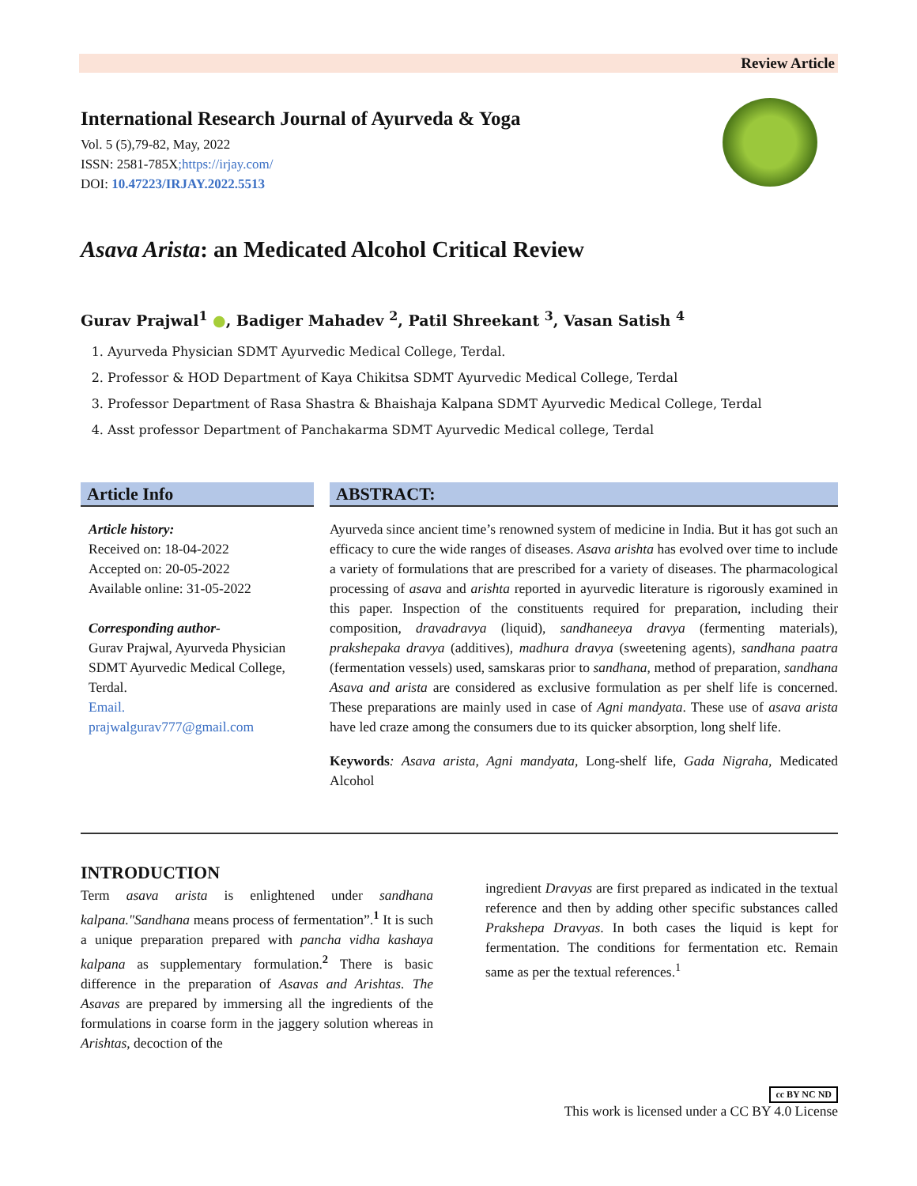Review Article
International Research Journal of Ayurveda & Yoga
Vol. 5 (5),79-82, May, 2022
ISSN: 2581-785X;https://irjay.com/
DOI: 10.47223/IRJAY.2022.5513
Asava Arista: an Medicated Alcohol Critical Review
Gurav Prajwal<sup>1</sup> ●, Badiger Mahadev <sup>2</sup>, Patil Shreekant <sup>3</sup>, Vasan Satish <sup>4</sup>
1. Ayurveda Physician SDMT Ayurvedic Medical College, Terdal.
2. Professor & HOD Department of Kaya Chikitsa SDMT Ayurvedic Medical College, Terdal
3. Professor Department of Rasa Shastra & Bhaishaja Kalpana SDMT Ayurvedic Medical College, Terdal
4. Asst professor Department of Panchakarma SDMT Ayurvedic Medical college, Terdal
Article Info
Article history:
Received on: 18-04-2022
Accepted on: 20-05-2022
Available online: 31-05-2022
Corresponding author-
Gurav Prajwal, Ayurveda Physician SDMT Ayurvedic Medical College, Terdal.
Email.
prajwalgurav777@gmail.com
ABSTRACT:
Ayurveda since ancient time’s renowned system of medicine in India. But it has got such an efficacy to cure the wide ranges of diseases. Asava arishta has evolved over time to include a variety of formulations that are prescribed for a variety of diseases. The pharmacological processing of asava and arishta reported in ayurvedic literature is rigorously examined in this paper. Inspection of the constituents required for preparation, including their composition, dravadravya (liquid), sandhaneeya dravya (fermenting materials), prakshepaka dravya (additives), madhura dravya (sweetening agents), sandhana paatra (fermentation vessels) used, samskaras prior to sandhana, method of preparation, sandhana Asava and arista are considered as exclusive formulation as per shelf life is concerned. These preparations are mainly used in case of Agni mandyata. These use of asava arista have led craze among the consumers due to its quicker absorption, long shelf life.
Keywords: Asava arista, Agni mandyata, Long-shelf life, Gada Nigraha, Medicated Alcohol
INTRODUCTION
Term asava arista is enlightened under sandhana kalpana."Sandhana means process of fermentation”.<sup>1</sup> It is such a unique preparation prepared with pancha vidha kashaya kalpana as supplementary formulation.<sup>2</sup> There is basic difference in the preparation of Asavas and Arishtas. The Asavas are prepared by immersing all the ingredients of the formulations in coarse form in the jaggery solution whereas in Arishtas, decoction of the
ingredient Dravyas are first prepared as indicated in the textual reference and then by adding other specific substances called Prakshepa Dravyas. In both cases the liquid is kept for fermentation. The conditions for fermentation etc. Remain same as per the textual references.<sup>1</sup>
cc BY NC ND
This work is licensed under a CC BY 4.0 License